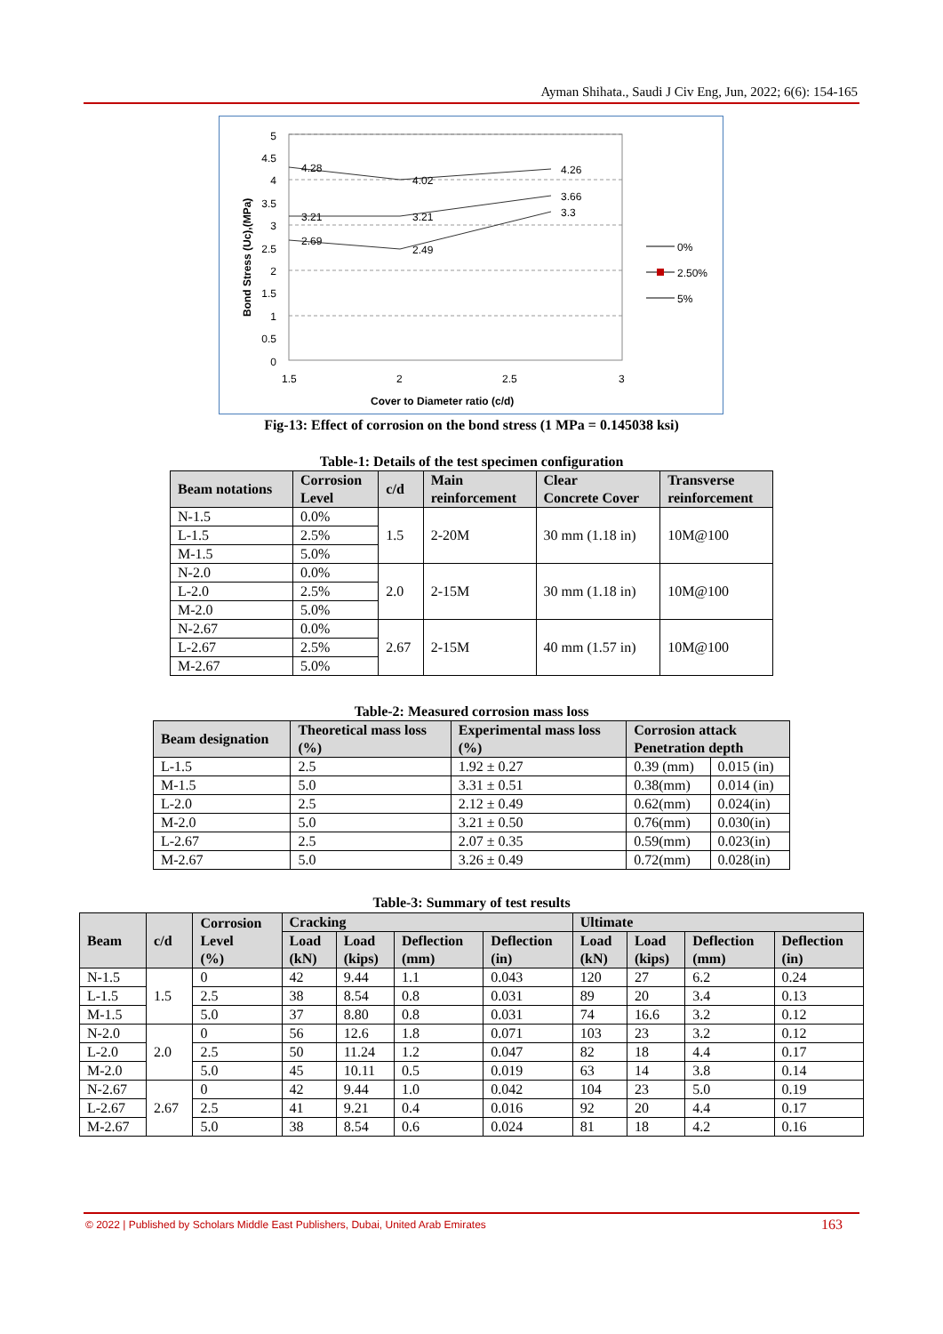Ayman Shihata., Saudi J Civ Eng, Jun, 2022; 6(6): 154-165
5
4.5
4
3.5
3
2.5
2
1.5
1
0.5
0
1.5
2
2.5
3
Cover to Diameter ratio (c/d)
Bond Stress (Uc),(MPa)
4.28
4.02
4.26
3.21
3.21
3.66
2.69
2.49
3.3
0%
2.50%
5%
Fig-13: Effect of corrosion on the bond stress (1 MPa = 0.145038 ksi)
Table-1: Details of the test specimen configuration
| Beam notations | Corrosion Level | c/d | Main reinforcement | Clear Concrete Cover | Transverse reinforcement |
| --- | --- | --- | --- | --- | --- |
| N-1.5 | 0.0% | 1.5 | 2-20M | 30 mm (1.18 in) | 10M@100 |
| L-1.5 | 2.5% | | | | |
| M-1.5 | 5.0% | | | | |
| N-2.0 | 0.0% | 2.0 | 2-15M | 30 mm (1.18 in) | 10M@100 |
| L-2.0 | 2.5% | | | | |
| M-2.0 | 5.0% | | | | |
| N-2.67 | 0.0% | 2.67 | 2-15M | 40 mm (1.57 in) | 10M@100 |
| L-2.67 | 2.5% | | | | |
| M-2.67 | 5.0% | | | | |
Table-2: Measured corrosion mass loss
| Beam designation | Theoretical mass loss (%) | Experimental mass loss (%) | Corrosion attack Penetration depth | |
| --- | --- | --- | --- | --- |
| L-1.5 | 2.5 | 1.92 ± 0.27 | 0.39 (mm) | 0.015 (in) |
| M-1.5 | 5.0 | 3.31 ± 0.51 | 0.38(mm) | 0.014 (in) |
| L-2.0 | 2.5 | 2.12 ± 0.49 | 0.62(mm) | 0.024(in) |
| M-2.0 | 5.0 | 3.21 ± 0.50 | 0.76(mm) | 0.030(in) |
| L-2.67 | 2.5 | 2.07 ± 0.35 | 0.59(mm) | 0.023(in) |
| M-2.67 | 5.0 | 3.26 ± 0.49 | 0.72(mm) | 0.028(in) |
Table-3: Summary of test results
| Beam | c/d | Corrosion Level (%) | Cracking | | | | Ultimate | | | |
| --- | --- | --- | --- | --- | --- | --- | --- | --- | --- | --- |
| | | | Load (kN) | Load (kips) | Deflection (mm) | Deflection (in) | Load (kN) | Load (kips) | Deflection (mm) | Deflection (in) |
| N-1.5 | 1.5 | 0 | 42 | 9.44 | 1.1 | 0.043 | 120 | 27 | 6.2 | 0.24 |
| L-1.5 | | 2.5 | 38 | 8.54 | 0.8 | 0.031 | 89 | 20 | 3.4 | 0.13 |
| M-1.5 | | 5.0 | 37 | 8.80 | 0.8 | 0.031 | 74 | 16.6 | 3.2 | 0.12 |
| N-2.0 | 2.0 | 0 | 56 | 12.6 | 1.8 | 0.071 | 103 | 23 | 3.2 | 0.12 |
| L-2.0 | | 2.5 | 50 | 11.24 | 1.2 | 0.047 | 82 | 18 | 4.4 | 0.17 |
| M-2.0 | | 5.0 | 45 | 10.11 | 0.5 | 0.019 | 63 | 14 | 3.8 | 0.14 |
| N-2.67 | 2.67 | 0 | 42 | 9.44 | 1.0 | 0.042 | 104 | 23 | 5.0 | 0.19 |
| L-2.67 | | 2.5 | 41 | 9.21 | 0.4 | 0.016 | 92 | 20 | 4.4 | 0.17 |
| M-2.67 | | 5.0 | 38 | 8.54 | 0.6 | 0.024 | 81 | 18 | 4.2 | 0.16 |
© 2022 | Published by Scholars Middle East Publishers, Dubai, United Arab Emirates
163